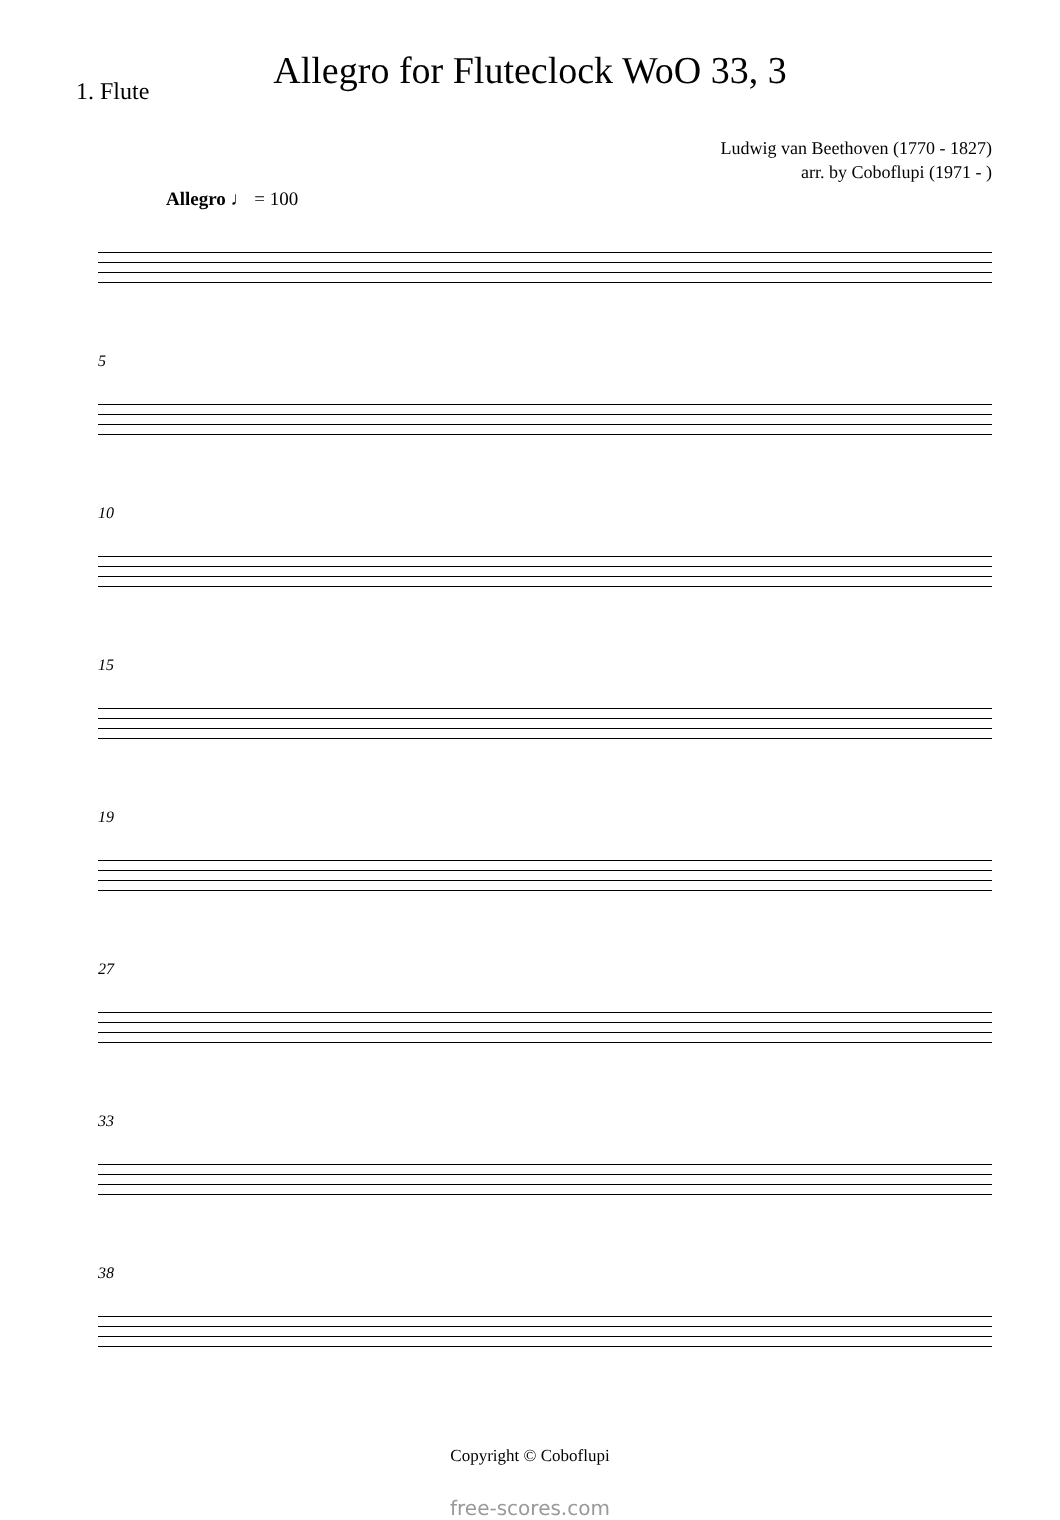Allegro for Fluteclock WoO 33, 3
1. Flute
Ludwig van Beethoven (1770 - 1827)
arr. by Coboflupi (1971 - )
Allegro ♩ = 100
5
10
15
19
27
33
38
Copyright © Coboflupi
free-scores.com